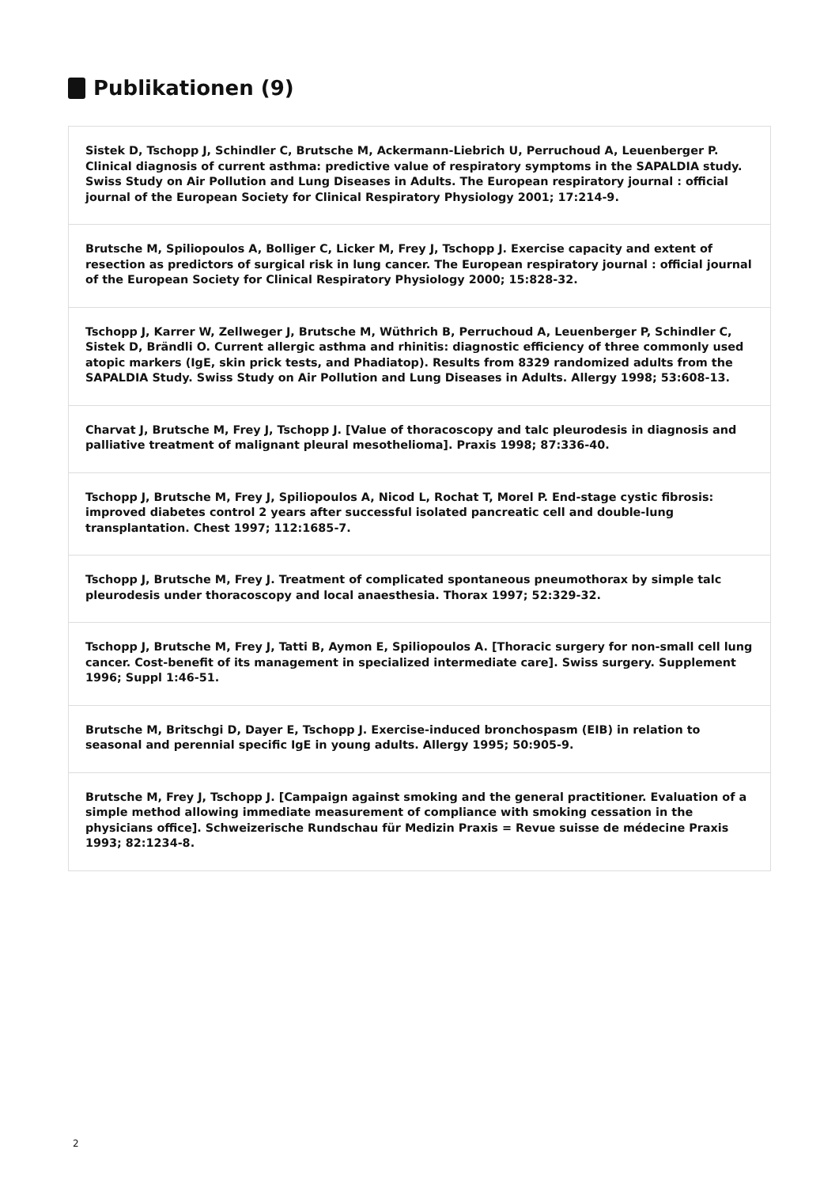Publikationen (9)
Sistek D, Tschopp J, Schindler C, Brutsche M, Ackermann-Liebrich U, Perruchoud A, Leuenberger P. Clinical diagnosis of current asthma: predictive value of respiratory symptoms in the SAPALDIA study. Swiss Study on Air Pollution and Lung Diseases in Adults. The European respiratory journal : official journal of the European Society for Clinical Respiratory Physiology 2001; 17:214-9.
Brutsche M, Spiliopoulos A, Bolliger C, Licker M, Frey J, Tschopp J. Exercise capacity and extent of resection as predictors of surgical risk in lung cancer. The European respiratory journal : official journal of the European Society for Clinical Respiratory Physiology 2000; 15:828-32.
Tschopp J, Karrer W, Zellweger J, Brutsche M, Wüthrich B, Perruchoud A, Leuenberger P, Schindler C, Sistek D, Brändli O. Current allergic asthma and rhinitis: diagnostic efficiency of three commonly used atopic markers (IgE, skin prick tests, and Phadiatop). Results from 8329 randomized adults from the SAPALDIA Study. Swiss Study on Air Pollution and Lung Diseases in Adults. Allergy 1998; 53:608-13.
Charvat J, Brutsche M, Frey J, Tschopp J. [Value of thoracoscopy and talc pleurodesis in diagnosis and palliative treatment of malignant pleural mesothelioma]. Praxis 1998; 87:336-40.
Tschopp J, Brutsche M, Frey J, Spiliopoulos A, Nicod L, Rochat T, Morel P. End-stage cystic fibrosis: improved diabetes control 2 years after successful isolated pancreatic cell and double-lung transplantation. Chest 1997; 112:1685-7.
Tschopp J, Brutsche M, Frey J. Treatment of complicated spontaneous pneumothorax by simple talc pleurodesis under thoracoscopy and local anaesthesia. Thorax 1997; 52:329-32.
Tschopp J, Brutsche M, Frey J, Tatti B, Aymon E, Spiliopoulos A. [Thoracic surgery for non-small cell lung cancer. Cost-benefit of its management in specialized intermediate care]. Swiss surgery. Supplement 1996; Suppl 1:46-51.
Brutsche M, Britschgi D, Dayer E, Tschopp J. Exercise-induced bronchospasm (EIB) in relation to seasonal and perennial specific IgE in young adults. Allergy 1995; 50:905-9.
Brutsche M, Frey J, Tschopp J. [Campaign against smoking and the general practitioner. Evaluation of a simple method allowing immediate measurement of compliance with smoking cessation in the physicians office]. Schweizerische Rundschau für Medizin Praxis = Revue suisse de médecine Praxis 1993; 82:1234-8.
2